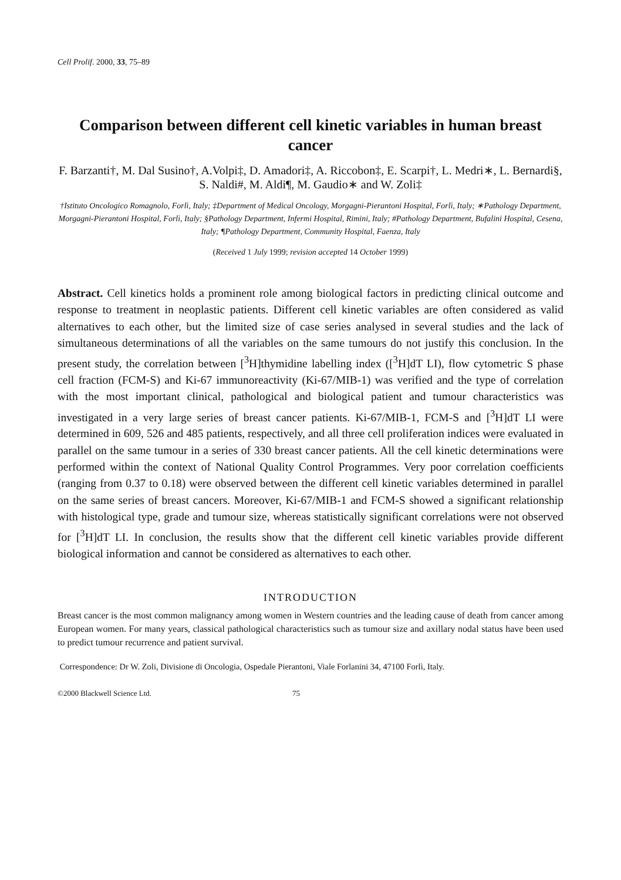Cell Prolif. 2000, 33, 75–89
Comparison between different cell kinetic variables in human breast cancer
F. Barzanti†, M. Dal Susino†, A.Volpi‡, D. Amadori‡, A. Riccobon‡, E. Scarpi†, L. Medri∗, L. Bernardi§, S. Naldi#, M. Aldi¶, M. Gaudio∗ and W. Zoli‡
†Istituto Oncologico Romagnolo, Forlì, Italy; ‡Department of Medical Oncology, Morgagni-Pierantoni Hospital, Forlì, Italy; ∗Pathology Department, Morgagni-Pierantoni Hospital, Forlì, Italy; §Pathology Department, Infermi Hospital, Rimini, Italy; #Pathology Department, Bufalini Hospital, Cesena, Italy; ¶Pathology Department, Community Hospital, Faenza, Italy
(Received 1 July 1999; revision accepted 14 October 1999)
Abstract. Cell kinetics holds a prominent role among biological factors in predicting clinical outcome and response to treatment in neoplastic patients. Different cell kinetic variables are often considered as valid alternatives to each other, but the limited size of case series analysed in several studies and the lack of simultaneous determinations of all the variables on the same tumours do not justify this conclusion. In the present study, the correlation between [<sup>3</sup>H]thymidine labelling index ([<sup>3</sup>H]dT LI), flow cytometric S phase cell fraction (FCM-S) and Ki-67 immunoreactivity (Ki-67/MIB-1) was verified and the type of correlation with the most important clinical, pathological and biological patient and tumour characteristics was investigated in a very large series of breast cancer patients. Ki-67/MIB-1, FCM-S and [<sup>3</sup>H]dT LI were determined in 609, 526 and 485 patients, respectively, and all three cell proliferation indices were evaluated in parallel on the same tumour in a series of 330 breast cancer patients. All the cell kinetic determinations were performed within the context of National Quality Control Programmes. Very poor correlation coefficients (ranging from 0.37 to 0.18) were observed between the different cell kinetic variables determined in parallel on the same series of breast cancers. Moreover, Ki-67/MIB-1 and FCM-S showed a significant relationship with histological type, grade and tumour size, whereas statistically significant correlations were not observed for [<sup>3</sup>H]dT LI. In conclusion, the results show that the different cell kinetic variables provide different biological information and cannot be considered as alternatives to each other.
INTRODUCTION
Breast cancer is the most common malignancy among women in Western countries and the leading cause of death from cancer among European women. For many years, classical pathological characteristics such as tumour size and axillary nodal status have been used to predict tumour recurrence and patient survival.
Correspondence: Dr W. Zoli, Divisione di Oncologia, Ospedale Pierantoni, Viale Forlanini 34, 47100 Forlì, Italy.
©2000 Blackwell Science Ltd. 75